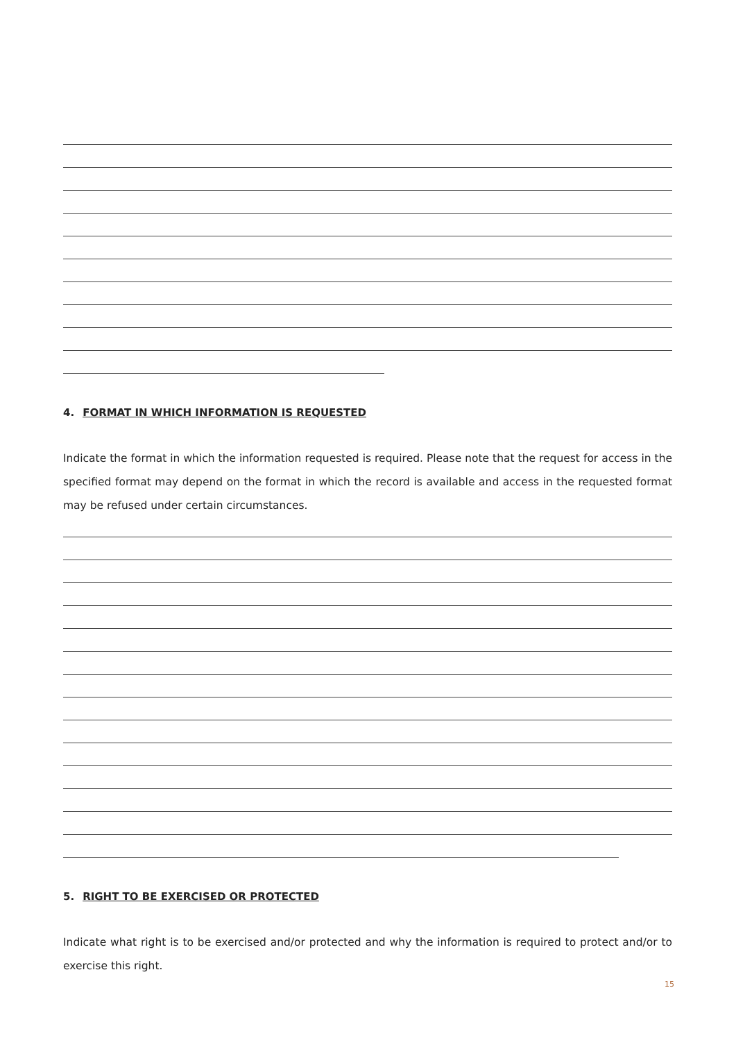4. FORMAT IN WHICH INFORMATION IS REQUESTED
Indicate the format in which the information requested is required. Please note that the request for access in the specified format may depend on the format in which the record is available and access in the requested format may be refused under certain circumstances.
5. RIGHT TO BE EXERCISED OR PROTECTED
Indicate what right is to be exercised and/or protected and why the information is required to protect and/or to exercise this right.
15